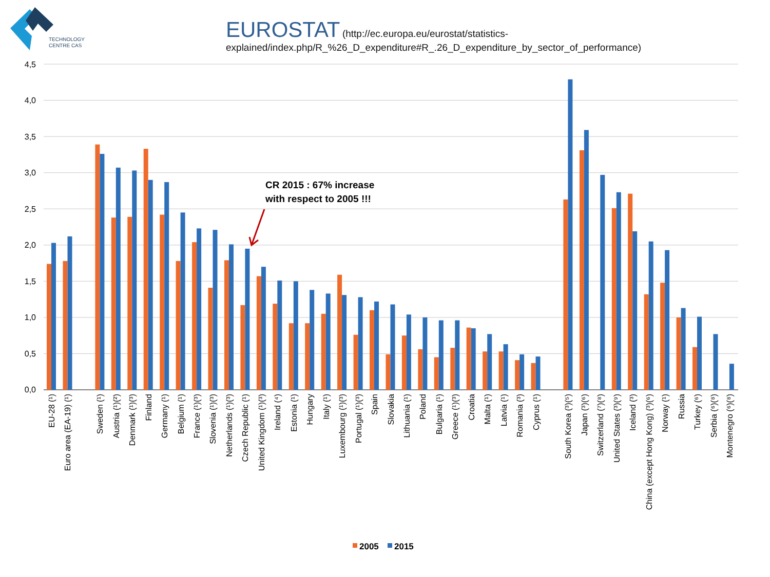TECHNOLOGY
CENTRE CAS
EUROSTAT (http://ec.europa.eu/eurostat/statistics-
explained/index.php/R_%26_D_expenditure#R_.26_D_expenditure_by_sector_of_performance)
4,5
4,0
3,5
3,0
2,5
2,0
1,5
1,0
0,5
0,0
CR 2015 : 67% increase
with respect to 2005 !!!
EU-28 (¹)
Euro area (EA-19) (¹)
Sweden (¹)
Austria (¹)(²)
Denmark (¹)(³)
Finland
Germany (¹)
Belgium (¹)
France (¹)(³)
Slovenia (¹)(³)
Netherlands (¹)(³)
Czech Republic (¹)
United Kingdom (¹)(³)
Ireland (⁴)
Estonia (¹)
Hungary
Italy (¹)
Luxembourg (¹)(³)
Portugal (¹)(³)
Spain
Slovakia
Lithuania (¹)
Poland
Bulgaria (¹)
Greece (¹)(³)
Croatia
Malta (¹)
Latvia (¹)
Romania (³)
Cyprus (¹)
South Korea (³)(⁵)
Japan (³)(⁶)
Switzerland (⁷)(⁸)
United States (³)(⁹)
Iceland (³)
China (except Hong Kong) (³)(⁶)
Norway (¹)
Russia
Turkey (⁶)
Serbia (⁶)(⁸)
Montenegro (⁶)(⁸)
2005
2015